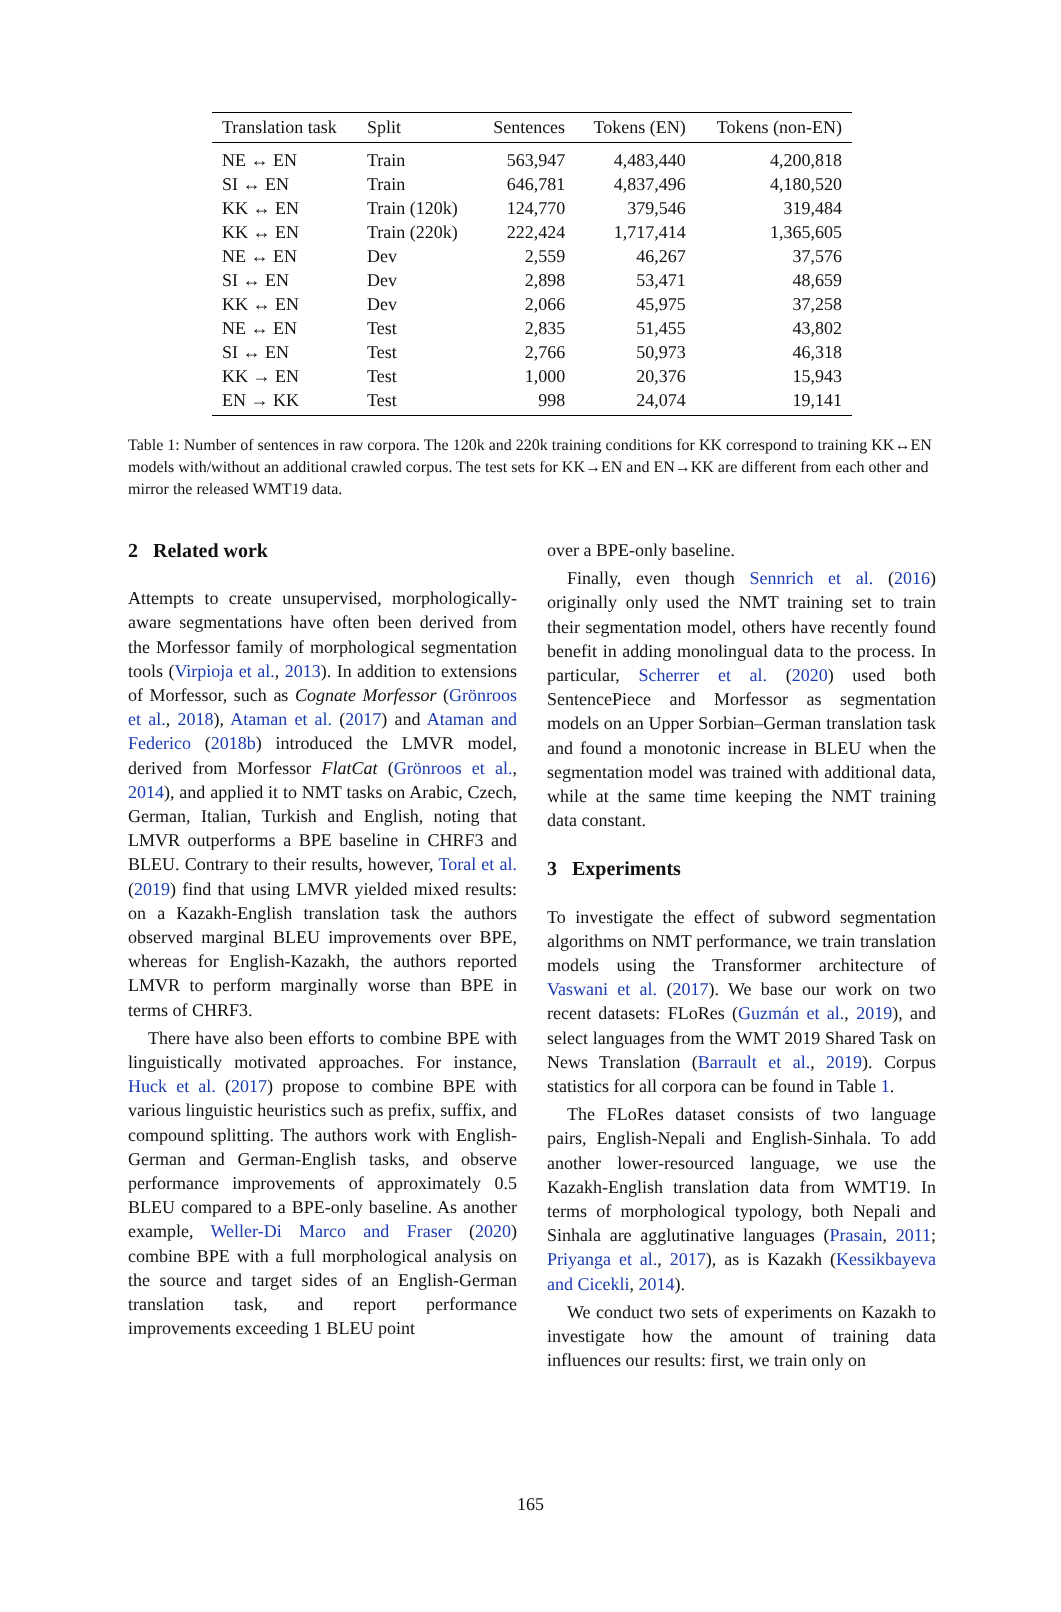| Translation task | Split | Sentences | Tokens (EN) | Tokens (non-EN) |
| --- | --- | --- | --- | --- |
| NE ↔ EN | Train | 563,947 | 4,483,440 | 4,200,818 |
| SI ↔ EN | Train | 646,781 | 4,837,496 | 4,180,520 |
| KK ↔ EN | Train (120k) | 124,770 | 379,546 | 319,484 |
| KK ↔ EN | Train (220k) | 222,424 | 1,717,414 | 1,365,605 |
| NE ↔ EN | Dev | 2,559 | 46,267 | 37,576 |
| SI ↔ EN | Dev | 2,898 | 53,471 | 48,659 |
| KK ↔ EN | Dev | 2,066 | 45,975 | 37,258 |
| NE ↔ EN | Test | 2,835 | 51,455 | 43,802 |
| SI ↔ EN | Test | 2,766 | 50,973 | 46,318 |
| KK → EN | Test | 1,000 | 20,376 | 15,943 |
| EN → KK | Test | 998 | 24,074 | 19,141 |
Table 1: Number of sentences in raw corpora. The 120k and 220k training conditions for KK correspond to training KK↔EN models with/without an additional crawled corpus. The test sets for KK→EN and EN→KK are different from each other and mirror the released WMT19 data.
2 Related work
Attempts to create unsupervised, morphologically-aware segmentations have often been derived from the Morfessor family of morphological segmentation tools (Virpioja et al., 2013). In addition to extensions of Morfessor, such as Cognate Morfessor (Grönroos et al., 2018), Ataman et al. (2017) and Ataman and Federico (2018b) introduced the LMVR model, derived from Morfessor FlatCat (Grönroos et al., 2014), and applied it to NMT tasks on Arabic, Czech, German, Italian, Turkish and English, noting that LMVR outperforms a BPE baseline in CHRF3 and BLEU. Contrary to their results, however, Toral et al. (2019) find that using LMVR yielded mixed results: on a Kazakh-English translation task the authors observed marginal BLEU improvements over BPE, whereas for English-Kazakh, the authors reported LMVR to perform marginally worse than BPE in terms of CHRF3.
There have also been efforts to combine BPE with linguistically motivated approaches. For instance, Huck et al. (2017) propose to combine BPE with various linguistic heuristics such as prefix, suffix, and compound splitting. The authors work with English-German and German-English tasks, and observe performance improvements of approximately 0.5 BLEU compared to a BPE-only baseline. As another example, Weller-Di Marco and Fraser (2020) combine BPE with a full morphological analysis on the source and target sides of an English-German translation task, and report performance improvements exceeding 1 BLEU point
over a BPE-only baseline.
Finally, even though Sennrich et al. (2016) originally only used the NMT training set to train their segmentation model, others have recently found benefit in adding monolingual data to the process. In particular, Scherrer et al. (2020) used both SentencePiece and Morfessor as segmentation models on an Upper Sorbian–German translation task and found a monotonic increase in BLEU when the segmentation model was trained with additional data, while at the same time keeping the NMT training data constant.
3 Experiments
To investigate the effect of subword segmentation algorithms on NMT performance, we train translation models using the Transformer architecture of Vaswani et al. (2017). We base our work on two recent datasets: FLoRes (Guzmán et al., 2019), and select languages from the WMT 2019 Shared Task on News Translation (Barrault et al., 2019). Corpus statistics for all corpora can be found in Table 1.
The FLoRes dataset consists of two language pairs, English-Nepali and English-Sinhala. To add another lower-resourced language, we use the Kazakh-English translation data from WMT19. In terms of morphological typology, both Nepali and Sinhala are agglutinative languages (Prasain, 2011; Priyanga et al., 2017), as is Kazakh (Kessikbayeva and Cicekli, 2014).
We conduct two sets of experiments on Kazakh to investigate how the amount of training data influences our results: first, we train only on
165